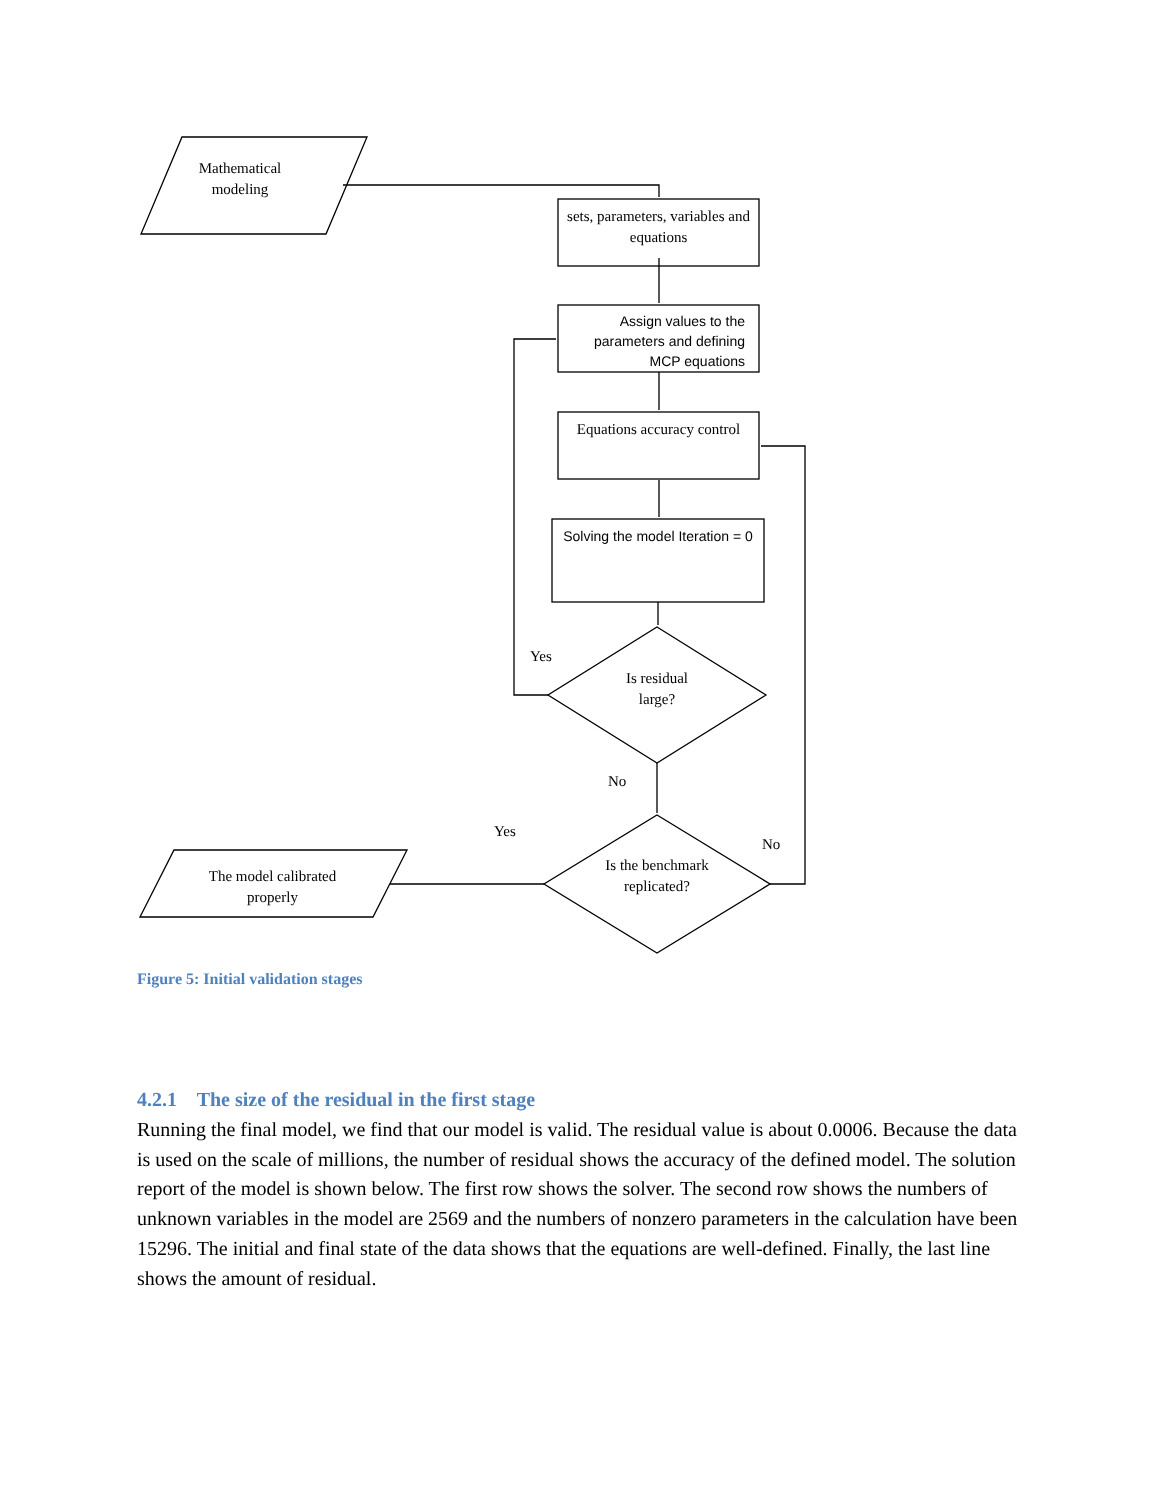Mathematical modeling
sets, parameters, variables and equations
Assign values to the parameters and defining MCP equations
Equations accuracy control
Solving the model Iteration = 0
Is residual large?
Is the benchmark replicated?
The model calibrated properly
Yes
No
Yes
No
Figure 5: Initial validation stages
4.2.1 The size of the residual in the first stage
Running the final model, we find that our model is valid. The residual value is about 0.0006. Because the data is used on the scale of millions, the number of residual shows the accuracy of the defined model. The solution report of the model is shown below. The first row shows the solver. The second row shows the numbers of unknown variables in the model are 2569 and the numbers of nonzero parameters in the calculation have been 15296. The initial and final state of the data shows that the equations are well-defined. Finally, the last line shows the amount of residual.